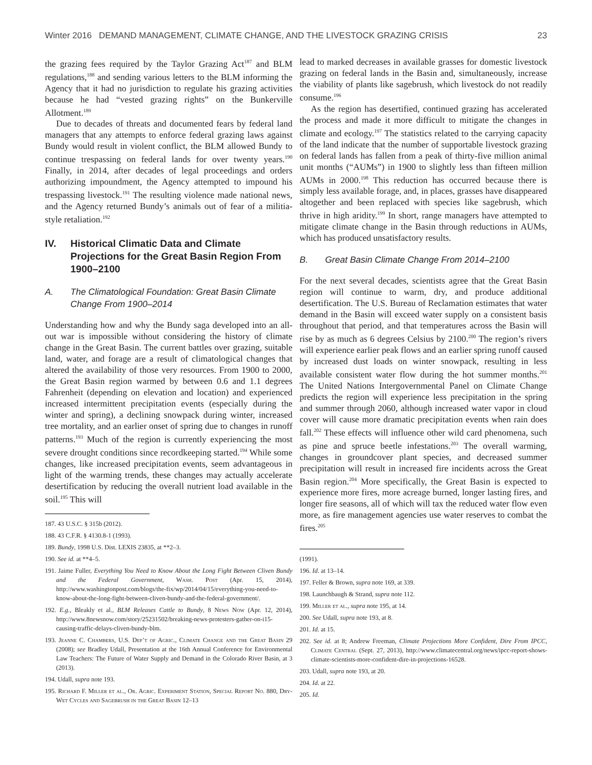Winter 2016 DEMAND MANAGEMENT, CLIMATE CHANGE, AND THE LIVESTOCK GRAZING CRISIS 23
the grazing fees required by the Taylor Grazing Act<sup>187</sup> and BLM regulations,<sup>188</sup> and sending various letters to the BLM informing the Agency that it had no jurisdiction to regulate his grazing activities because he had “vested grazing rights” on the Bunkerville Allotment.<sup>189</sup>
Due to decades of threats and documented fears by federal land managers that any attempts to enforce federal grazing laws against Bundy would result in violent conflict, the BLM allowed Bundy to continue trespassing on federal lands for over twenty years.<sup>190</sup> Finally, in 2014, after decades of legal proceedings and orders authorizing impoundment, the Agency attempted to impound his trespassing livestock.<sup>191</sup> The resulting violence made national news, and the Agency returned Bundy’s animals out of fear of a militia-style retaliation.<sup>192</sup>
IV. Historical Climatic Data and Climate Projections for the Great Basin Region From 1900–2100
A. The Climatological Foundation: Great Basin Climate Change From 1900–2014
Understanding how and why the Bundy saga developed into an all-out war is impossible without considering the history of climate change in the Great Basin. The current battles over grazing, suitable land, water, and forage are a result of climatological changes that altered the availability of those very resources. From 1900 to 2000, the Great Basin region warmed by between 0.6 and 1.1 degrees Fahrenheit (depending on elevation and location) and experienced increased intermittent precipitation events (especially during the winter and spring), a declining snowpack during winter, increased tree mortality, and an earlier onset of spring due to changes in runoff patterns.<sup>193</sup> Much of the region is currently experiencing the most severe drought conditions since recordkeeping started.<sup>194</sup> While some changes, like increased precipitation events, seem advantageous in light of the warming trends, these changes may actually accelerate desertification by reducing the overall nutrient load available in the soil.<sup>195</sup> This will
187. 43 U.S.C. § 315b (2012).
188. 43 C.F.R. § 4130.8-1 (1993).
189. Bundy, 1998 U.S. Dist. LEXIS 23835, at **2–3.
190. See id. at **4–5.
191. Jaime Fuller, Everything You Need to Know About the Long Fight Between Cliven Bundy and the Federal Government, Wash. Post (Apr. 15, 2014), http://www.washingtonpost.com/blogs/the-fix/wp/2014/04/15/everything-you-need-to-know-about-the-long-fight-between-cliven-bundy-and-the-federal-government/.
192. E.g., Bleakly et al., BLM Releases Cattle to Bundy, 8 News Now (Apr. 12, 2014), http://www.8newsnow.com/story/25231502/breaking-news-protesters-gather-on-i15-causing-traffic-delays-cliven-bundy-blm.
193. Jeanne C. Chambers, U.S. Dep’t of Agric., Climate Change and the Great Basin 29 (2008); see Bradley Udall, Presentation at the 16th Annual Conference for Environmental Law Teachers: The Future of Water Supply and Demand in the Colorado River Basin, at 3 (2013).
194. Udall, supra note 193.
195. Richard F. Miller et al., Or. Agric. Experiment Station, Special Report No. 880, Dry-Wet Cycles and Sagebrush in the Great Basin 12–13
lead to marked decreases in available grasses for domestic livestock grazing on federal lands in the Basin and, simultaneously, increase the viability of plants like sagebrush, which livestock do not readily consume.<sup>196</sup>
As the region has desertified, continued grazing has accelerated the process and made it more difficult to mitigate the changes in climate and ecology.<sup>197</sup> The statistics related to the carrying capacity of the land indicate that the number of supportable livestock grazing on federal lands has fallen from a peak of thirty-five million animal unit months (“AUMs”) in 1900 to slightly less than fifteen million AUMs in 2000.<sup>198</sup> This reduction has occurred because there is simply less available forage, and, in places, grasses have disappeared altogether and been replaced with species like sagebrush, which thrive in high aridity.<sup>199</sup> In short, range managers have attempted to mitigate climate change in the Basin through reductions in AUMs, which has produced unsatisfactory results.
B. Great Basin Climate Change From 2014–2100
For the next several decades, scientists agree that the Great Basin region will continue to warm, dry, and produce additional desertification. The U.S. Bureau of Reclamation estimates that water demand in the Basin will exceed water supply on a consistent basis throughout that period, and that temperatures across the Basin will rise by as much as 6 degrees Celsius by 2100.<sup>200</sup> The region’s rivers will experience earlier peak flows and an earlier spring runoff caused by increased dust loads on winter snowpack, resulting in less available consistent water flow during the hot summer months.<sup>201</sup> The United Nations Intergovernmental Panel on Climate Change predicts the region will experience less precipitation in the spring and summer through 2060, although increased water vapor in cloud cover will cause more dramatic precipitation events when rain does fall.<sup>202</sup> These effects will influence other wild card phenomena, such as pine and spruce beetle infestations.<sup>203</sup> The overall warming, changes in groundcover plant species, and decreased summer precipitation will result in increased fire incidents across the Great Basin region.<sup>204</sup> More specifically, the Great Basin is expected to experience more fires, more acreage burned, longer lasting fires, and longer fire seasons, all of which will tax the reduced water flow even more, as fire management agencies use water reserves to combat the fires.<sup>205</sup>
(1991).
196. Id. at 13–14.
197. Feller & Brown, supra note 169, at 339.
198. Launchbaugh & Strand, supra note 112.
199. Miller et al., supra note 195, at 14.
200. See Udall, supra note 193, at 8.
201. Id. at 15.
202. See id. at 8; Andrew Freeman, Climate Projections More Confident, Dire From IPCC, Climate Central (Sept. 27, 2013), http://www.climatecentral.org/news/ipcc-report-shows-climate-scientists-more-confident-dire-in-projections-16528.
203. Udall, supra note 193, at 20.
204. Id. at 22.
205. Id.